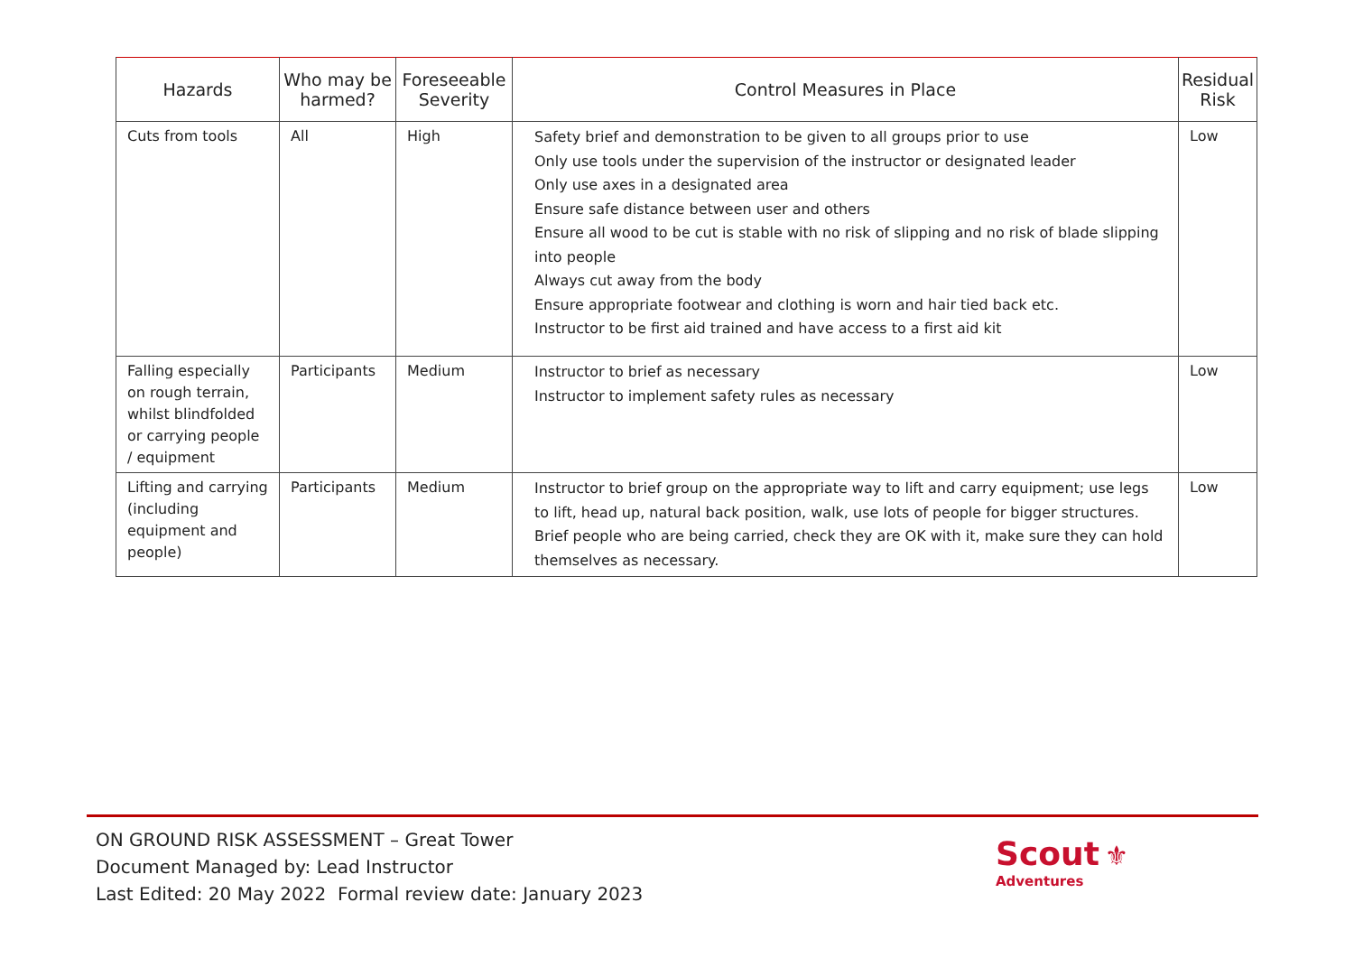| Hazards | Who may be harmed? | Foreseeable Severity | Control Measures in Place | Residual Risk |
| --- | --- | --- | --- | --- |
| Cuts from tools | All | High | Safety brief and demonstration to be given to all groups prior to use Only use tools under the supervision of the instructor or designated leader Only use axes in a designated area Ensure safe distance between user and others Ensure all wood to be cut is stable with no risk of slipping and no risk of blade slipping into people Always cut away from the body Ensure appropriate footwear and clothing is worn and hair tied back etc. Instructor to be first aid trained and have access to a first aid kit | Low |
| Falling especially on rough terrain, whilst blindfolded or carrying people / equipment | Participants | Medium | Instructor to brief as necessary Instructor to implement safety rules as necessary | Low |
| Lifting and carrying (including equipment and people) | Participants | Medium | Instructor to brief group on the appropriate way to lift and carry equipment; use legs to lift, head up, natural back position, walk, use lots of people for bigger structures. Brief people who are being carried, check they are OK with it, make sure they can hold themselves as necessary. | Low |
ON GROUND RISK ASSESSMENT – Great Tower
Document Managed by: Lead Instructor
Last Edited: 20 May 2022 Formal review date: January 2023
Scout ⚜
Adventures